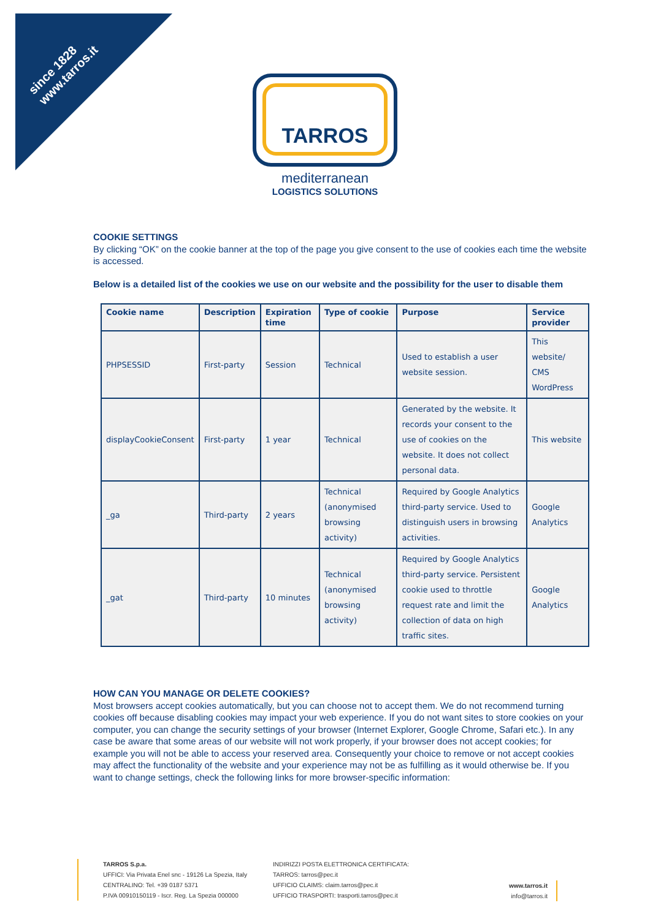since 1828
www.tarros.it
TARROS
mediterranean
LOGISTICS SOLUTIONS
COOKIE SETTINGS
By clicking “OK” on the cookie banner at the top of the page you give consent to the use of cookies each time the website is accessed.
Below is a detailed list of the cookies we use on our website and the possibility for the user to disable them
| Cookie name | Description | Expiration time | Type of cookie | Purpose | Service provider |
| --- | --- | --- | --- | --- | --- |
| PHPSESSID | First-party | Session | Technical | Used to establish a user website session. | This website/ CMS WordPress |
| displayCookieConsent | First-party | 1 year | Technical | Generated by the website. It records your consent to the use of cookies on the website. It does not collect personal data. | This website |
| _ga | Third-party | 2 years | Technical (anonymised browsing activity) | Required by Google Analytics third-party service. Used to distinguish users in browsing activities. | Google Analytics |
| _gat | Third-party | 10 minutes | Technical (anonymised browsing activity) | Required by Google Analytics third-party service. Persistent cookie used to throttle request rate and limit the collection of data on high traffic sites. | Google Analytics |
HOW CAN YOU MANAGE OR DELETE COOKIES?
Most browsers accept cookies automatically, but you can choose not to accept them. We do not recommend turning cookies off because disabling cookies may impact your web experience. If you do not want sites to store cookies on your computer, you can change the security settings of your browser (Internet Explorer, Google Chrome, Safari etc.). In any case be aware that some areas of our website will not work properly, if your browser does not accept cookies; for example you will not be able to access your reserved area. Consequently your choice to remove or not accept cookies may affect the functionality of the website and your experience may not be as fulfilling as it would otherwise be. If you want to change settings, check the following links for more browser-specific information:
TARROS S.p.a.
UFFICI: Via Privata Enel snc - 19126 La Spezia, Italy
CENTRALINO: Tel. +39 0187 5371
P.IVA 00910150119 - Iscr. Reg. La Spezia 000000
INDIRIZZI POSTA ELETTRONICA CERTIFICATA:
TARROS: tarros@pec.it
UFFICIO CLAIMS: claim.tarros@pec.it
UFFICIO TRASPORTI: trasporti.tarros@pec.it
www.tarros.it
info@tarros.it